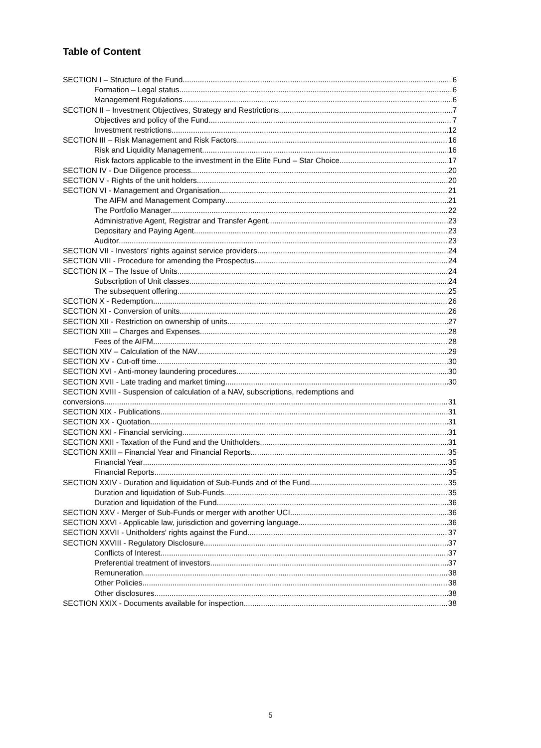Table of Content
SECTION I – Structure of the Fund 6
Formation – Legal status 6
Management Regulations 6
SECTION II – Investment Objectives, Strategy and Restrictions 7
Objectives and policy of the Fund 7
Investment restrictions 12
SECTION III – Risk Management and Risk Factors 16
Risk and Liquidity Management 16
Risk factors applicable to the investment in the Elite Fund – Star Choice 17
SECTION IV - Due Diligence process 20
SECTION V - Rights of the unit holders 20
SECTION VI - Management and Organisation 21
The AIFM and Management Company 21
The Portfolio Manager 22
Administrative Agent, Registrar and Transfer Agent 23
Depositary and Paying Agent 23
Auditor 23
SECTION VII - Investors’ rights against service providers 24
SECTION VIII - Procedure for amending the Prospectus 24
SECTION IX – The Issue of Units 24
Subscription of Unit classes 24
The subsequent offering 25
SECTION X - Redemption 26
SECTION XI - Conversion of units 26
SECTION XII - Restriction on ownership of units 27
SECTION XIII – Charges and Expenses 28
Fees of the AIFM 28
SECTION XIV – Calculation of the NAV 29
SECTION XV - Cut-off time 30
SECTION XVI - Anti-money laundering procedures 30
SECTION XVII - Late trading and market timing 30
SECTION XVIII - Suspension of calculation of a NAV, subscriptions, redemptions and
conversions 31
SECTION XIX - Publications 31
SECTION XX - Quotation 31
SECTION XXI - Financial servicing 31
SECTION XXII - Taxation of the Fund and the Unitholders 31
SECTION XXIII – Financial Year and Financial Reports 35
Financial Year 35
Financial Reports 35
SECTION XXIV - Duration and liquidation of Sub-Funds and of the Fund 35
Duration and liquidation of Sub-Funds 35
Duration and liquidation of the Fund 36
SECTION XXV - Merger of Sub-Funds or merger with another UCI 36
SECTION XXVI - Applicable law, jurisdiction and governing language 36
SECTION XXVII - Unitholders' rights against the Fund 37
SECTION XXVIII - Regulatory Disclosure 37
Conflicts of Interest 37
Preferential treatment of investors 37
Remuneration 38
Other Policies 38
Other disclosures 38
SECTION XXIX - Documents available for inspection 38
5